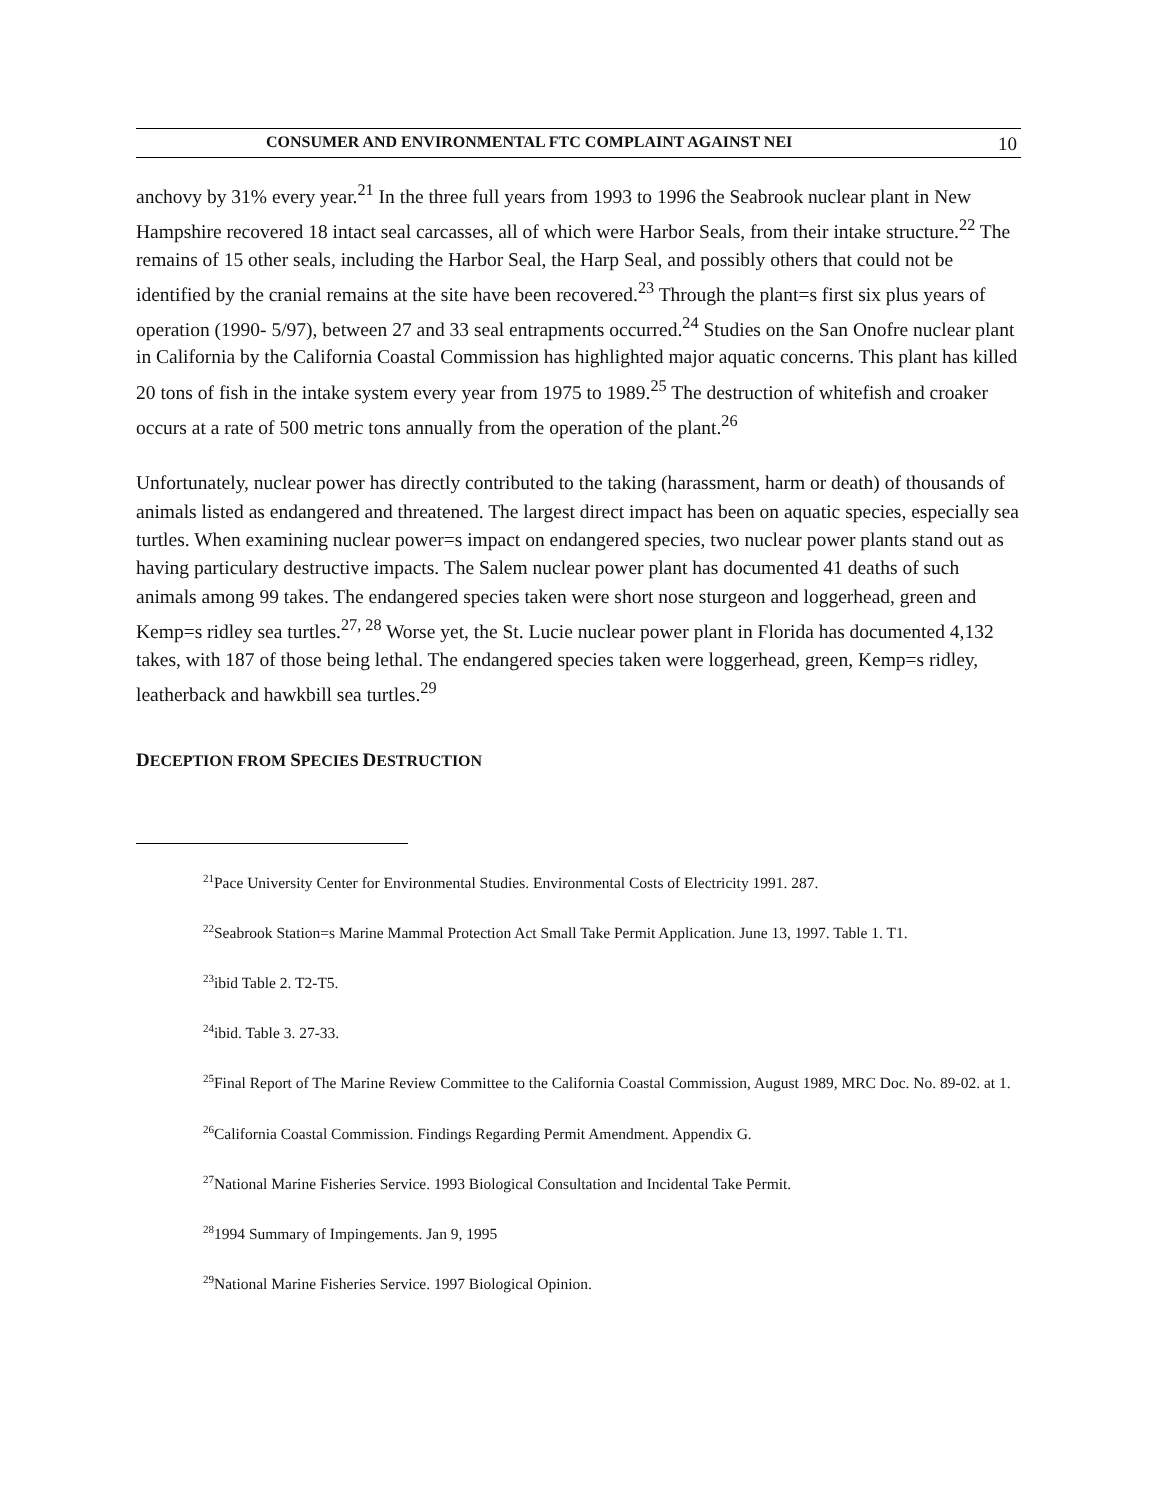CONSUMER AND ENVIRONMENTAL FTC COMPLAINT AGAINST NEI 10
anchovy by 31% every year.<sup>21</sup> In the three full years from 1993 to 1996 the Seabrook nuclear plant in New Hampshire recovered 18 intact seal carcasses, all of which were Harbor Seals, from their intake structure.<sup>22</sup> The remains of 15 other seals, including the Harbor Seal, the Harp Seal, and possibly others that could not be identified by the cranial remains at the site have been recovered.<sup>23</sup> Through the plant=s first six plus years of operation (1990- 5/97), between 27 and 33 seal entrapments occurred.<sup>24</sup> Studies on the San Onofre nuclear plant in California by the California Coastal Commission has highlighted major aquatic concerns. This plant has killed 20 tons of fish in the intake system every year from 1975 to 1989.<sup>25</sup> The destruction of whitefish and croaker occurs at a rate of 500 metric tons annually from the operation of the plant.<sup>26</sup>
Unfortunately, nuclear power has directly contributed to the taking (harassment, harm or death) of thousands of animals listed as endangered and threatened. The largest direct impact has been on aquatic species, especially sea turtles. When examining nuclear power=s impact on endangered species, two nuclear power plants stand out as having particulary destructive impacts. The Salem nuclear power plant has documented 41 deaths of such animals among 99 takes. The endangered species taken were short nose sturgeon and loggerhead, green and Kemp=s ridley sea turtles.<sup>27, 28</sup> Worse yet, the St. Lucie nuclear power plant in Florida has documented 4,132 takes, with 187 of those being lethal. The endangered species taken were loggerhead, green, Kemp=s ridley, leatherback and hawkbill sea turtles.<sup>29</sup>
DECEPTION FROM SPECIES DESTRUCTION
<sup>21</sup> Pace University Center for Environmental Studies. Environmental Costs of Electricity 1991. 287.
<sup>22</sup> Seabrook Station=s Marine Mammal Protection Act Small Take Permit Application. June 13, 1997. Table 1. T1.
<sup>23</sup> ibid Table 2. T2-T5.
<sup>24</sup> ibid. Table 3. 27-33.
<sup>25</sup> Final Report of The Marine Review Committee to the California Coastal Commission, August 1989, MRC Doc. No. 89-02. at 1.
<sup>26</sup> California Coastal Commission. Findings Regarding Permit Amendment. Appendix G.
<sup>27</sup> National Marine Fisheries Service. 1993 Biological Consultation and Incidental Take Permit.
<sup>28</sup> 1994 Summary of Impingements. Jan 9, 1995
<sup>29</sup> National Marine Fisheries Service. 1997 Biological Opinion.